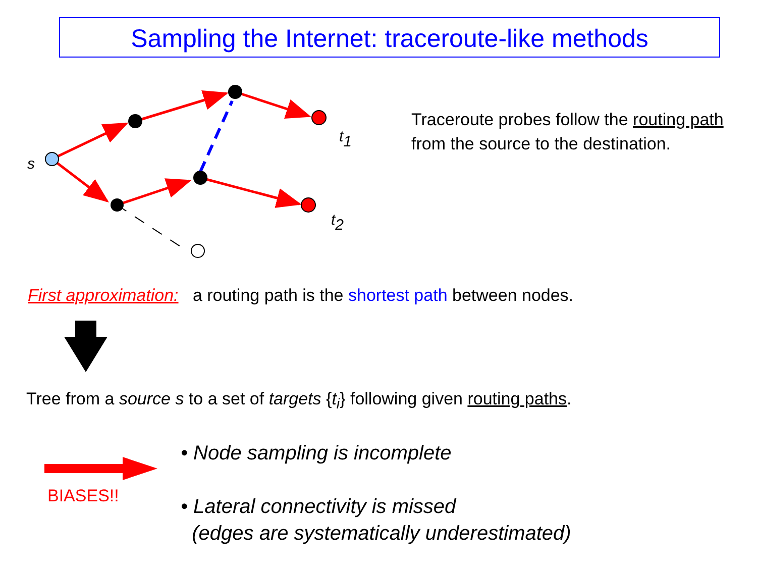Sampling the Internet: traceroute-like methods
s
t1
t2
Traceroute probes follow the routing path from the source to the destination.
First approximation: a routing path is the shortest path between nodes.
Tree from a source s to a set of targets {t<sub>i</sub>} following given routing paths.
BIASES!!
• Node sampling is incomplete
• Lateral connectivity is missed
(edges are systematically underestimated)